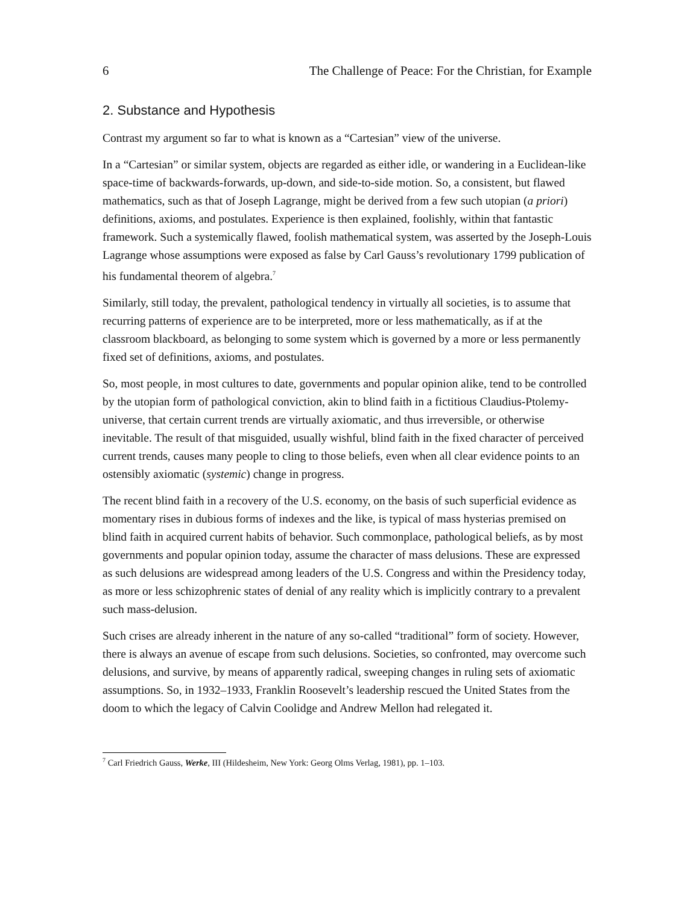6 The Challenge of Peace: For the Christian, for Example
2. Substance and Hypothesis
Contrast my argument so far to what is known as a “Cartesian” view of the universe.
In a “Cartesian” or similar system, objects are regarded as either idle, or wandering in a Euclidean-like space-time of backwards-forwards, up-down, and side-to-side motion. So, a consistent, but flawed mathematics, such as that of Joseph Lagrange, might be derived from a few such utopian (a priori) definitions, axioms, and postulates. Experience is then explained, foolishly, within that fantastic framework. Such a systemically flawed, foolish mathematical system, was asserted by the Joseph-Louis Lagrange whose assumptions were exposed as false by Carl Gauss’s revolutionary 1799 publication of his fundamental theorem of algebra.<sup>7</sup>
Similarly, still today, the prevalent, pathological tendency in virtually all societies, is to assume that recurring patterns of experience are to be interpreted, more or less mathematically, as if at the classroom blackboard, as belonging to some system which is governed by a more or less permanently fixed set of definitions, axioms, and postulates.
So, most people, in most cultures to date, governments and popular opinion alike, tend to be controlled by the utopian form of pathological conviction, akin to blind faith in a fictitious Claudius-Ptolemy-universe, that certain current trends are virtually axiomatic, and thus irreversible, or otherwise inevitable. The result of that misguided, usually wishful, blind faith in the fixed character of perceived current trends, causes many people to cling to those beliefs, even when all clear evidence points to an ostensibly axiomatic (systemic) change in progress.
The recent blind faith in a recovery of the U.S. economy, on the basis of such superficial evidence as momentary rises in dubious forms of indexes and the like, is typical of mass hysterias premised on blind faith in acquired current habits of behavior. Such commonplace, pathological beliefs, as by most governments and popular opinion today, assume the character of mass delusions. These are expressed as such delusions are widespread among leaders of the U.S. Congress and within the Presidency today, as more or less schizophrenic states of denial of any reality which is implicitly contrary to a prevalent such mass-delusion.
Such crises are already inherent in the nature of any so-called “traditional” form of society. However, there is always an avenue of escape from such delusions. Societies, so confronted, may overcome such delusions, and survive, by means of apparently radical, sweeping changes in ruling sets of axiomatic assumptions. So, in 1932–1933, Franklin Roosevelt’s leadership rescued the United States from the doom to which the legacy of Calvin Coolidge and Andrew Mellon had relegated it.
<sup>7</sup> Carl Friedrich Gauss, Werke, III (Hildesheim, New York: Georg Olms Verlag, 1981), pp. 1–103.